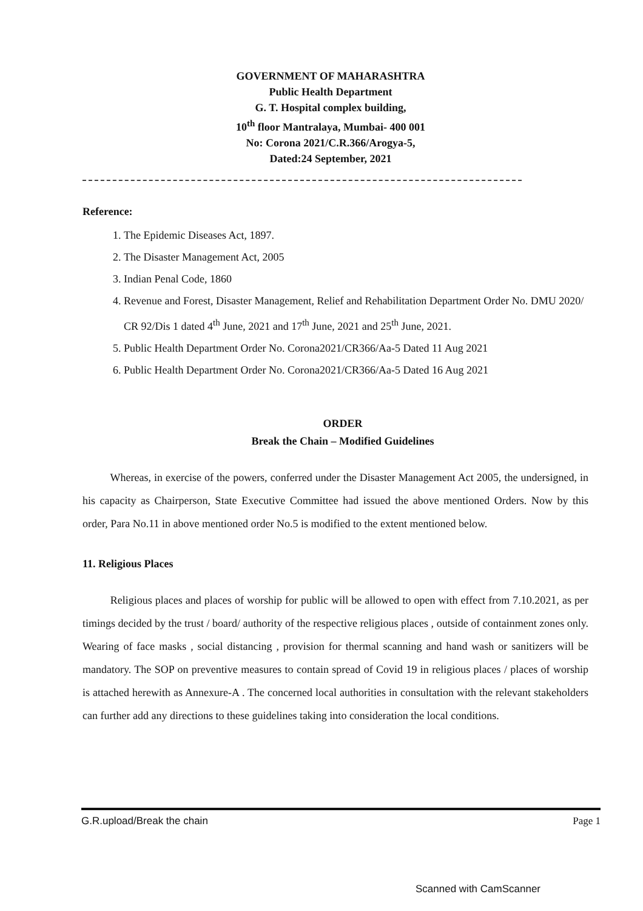GOVERNMENT OF MAHARASHTRA
Public Health Department
G. T. Hospital complex building,
10<sup>th</sup> floor Mantralaya, Mumbai- 400 001
No: Corona 2021/C.R.366/Arogya-5,
Dated:24 September, 2021
Reference:
1. The Epidemic Diseases Act, 1897.
2. The Disaster Management Act, 2005
3. Indian Penal Code, 1860
4. Revenue and Forest, Disaster Management, Relief and Rehabilitation Department Order No. DMU 2020/ CR 92/Dis 1 dated 4<sup>th</sup> June, 2021 and 17<sup>th</sup> June, 2021 and 25<sup>th</sup> June, 2021.
5. Public Health Department Order No. Corona2021/CR366/Aa-5 Dated 11 Aug 2021
6. Public Health Department Order No. Corona2021/CR366/Aa-5 Dated 16 Aug 2021
ORDER
Break the Chain – Modified Guidelines
Whereas, in exercise of the powers, conferred under the Disaster Management Act 2005, the undersigned, in his capacity as Chairperson, State Executive Committee had issued the above mentioned Orders. Now by this order, Para No.11 in above mentioned order No.5 is modified to the extent mentioned below.
11. Religious Places
Religious places and places of worship for public will be allowed to open with effect from 7.10.2021, as per timings decided by the trust / board/ authority of the respective religious places , outside of containment zones only. Wearing of face masks , social distancing , provision for thermal scanning and hand wash or sanitizers will be mandatory. The SOP on preventive measures to contain spread of Covid 19 in religious places / places of worship is attached herewith as Annexure-A . The concerned local authorities in consultation with the relevant stakeholders can further add any directions to these guidelines taking into consideration the local conditions.
G.R.upload/Break the chain Page 1
Scanned with CamScanner